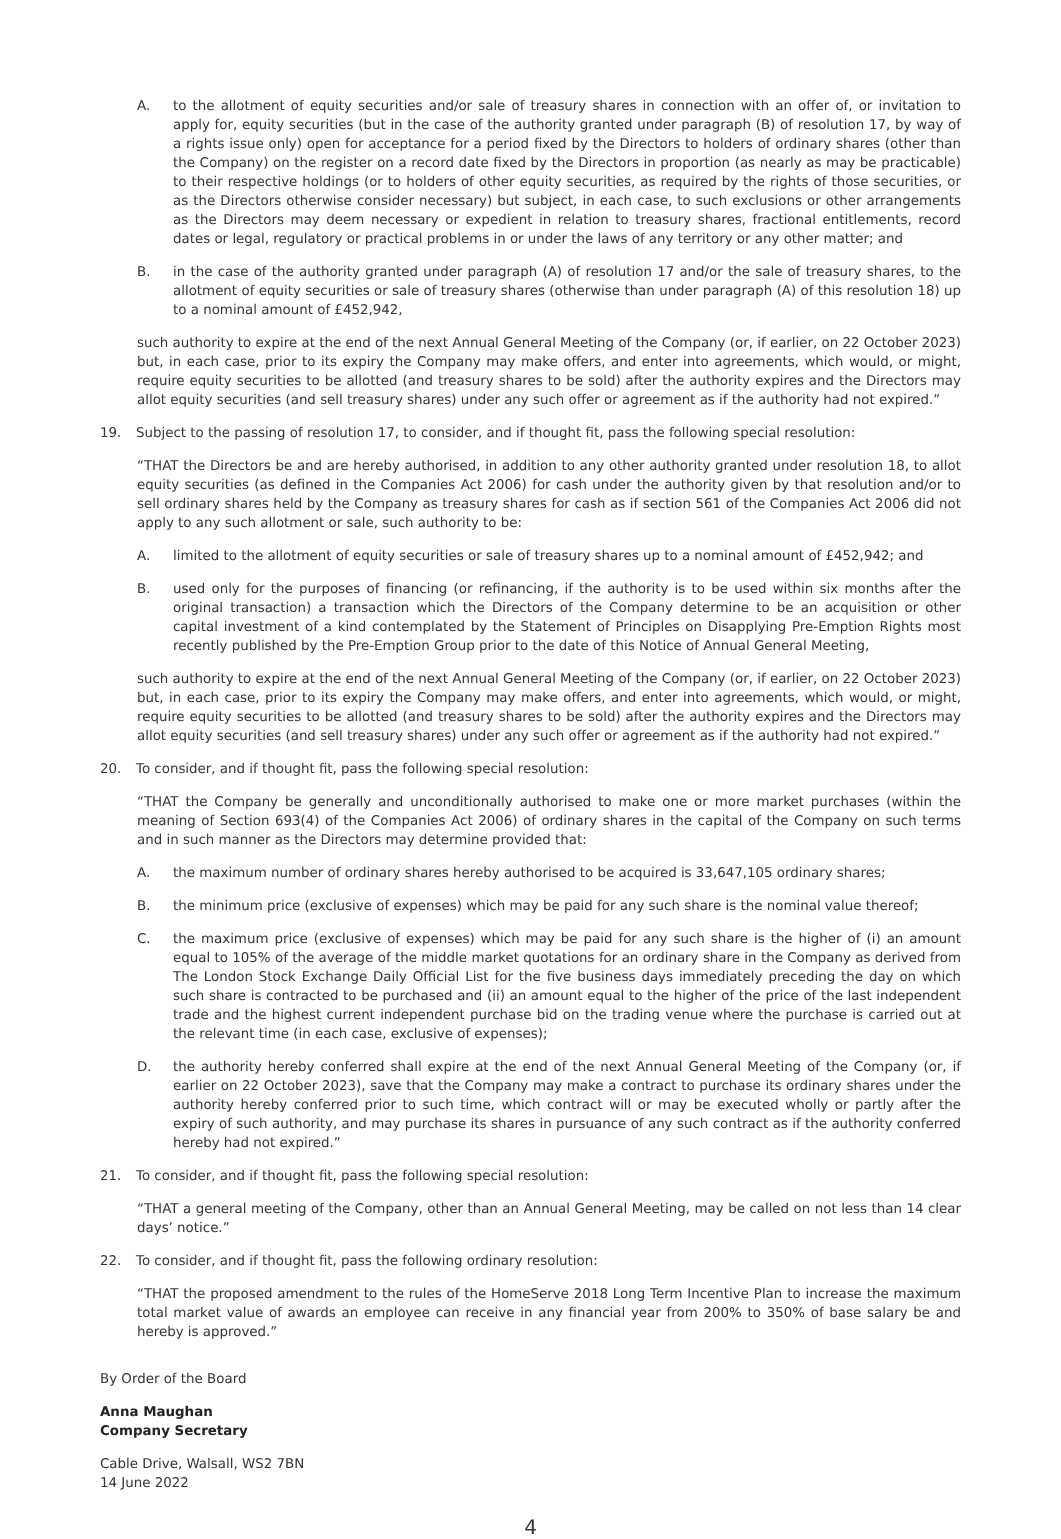A. to the allotment of equity securities and/or sale of treasury shares in connection with an offer of, or invitation to apply for, equity securities (but in the case of the authority granted under paragraph (B) of resolution 17, by way of a rights issue only) open for acceptance for a period fixed by the Directors to holders of ordinary shares (other than the Company) on the register on a record date fixed by the Directors in proportion (as nearly as may be practicable) to their respective holdings (or to holders of other equity securities, as required by the rights of those securities, or as the Directors otherwise consider necessary) but subject, in each case, to such exclusions or other arrangements as the Directors may deem necessary or expedient in relation to treasury shares, fractional entitlements, record dates or legal, regulatory or practical problems in or under the laws of any territory or any other matter; and
B. in the case of the authority granted under paragraph (A) of resolution 17 and/or the sale of treasury shares, to the allotment of equity securities or sale of treasury shares (otherwise than under paragraph (A) of this resolution 18) up to a nominal amount of £452,942,
such authority to expire at the end of the next Annual General Meeting of the Company (or, if earlier, on 22 October 2023) but, in each case, prior to its expiry the Company may make offers, and enter into agreements, which would, or might, require equity securities to be allotted (and treasury shares to be sold) after the authority expires and the Directors may allot equity securities (and sell treasury shares) under any such offer or agreement as if the authority had not expired.”
19. Subject to the passing of resolution 17, to consider, and if thought fit, pass the following special resolution:
“THAT the Directors be and are hereby authorised, in addition to any other authority granted under resolution 18, to allot equity securities (as defined in the Companies Act 2006) for cash under the authority given by that resolution and/or to sell ordinary shares held by the Company as treasury shares for cash as if section 561 of the Companies Act 2006 did not apply to any such allotment or sale, such authority to be:
A. limited to the allotment of equity securities or sale of treasury shares up to a nominal amount of £452,942; and
B. used only for the purposes of financing (or refinancing, if the authority is to be used within six months after the original transaction) a transaction which the Directors of the Company determine to be an acquisition or other capital investment of a kind contemplated by the Statement of Principles on Disapplying Pre-Emption Rights most recently published by the Pre-Emption Group prior to the date of this Notice of Annual General Meeting,
such authority to expire at the end of the next Annual General Meeting of the Company (or, if earlier, on 22 October 2023) but, in each case, prior to its expiry the Company may make offers, and enter into agreements, which would, or might, require equity securities to be allotted (and treasury shares to be sold) after the authority expires and the Directors may allot equity securities (and sell treasury shares) under any such offer or agreement as if the authority had not expired.”
20. To consider, and if thought fit, pass the following special resolution:
“THAT the Company be generally and unconditionally authorised to make one or more market purchases (within the meaning of Section 693(4) of the Companies Act 2006) of ordinary shares in the capital of the Company on such terms and in such manner as the Directors may determine provided that:
A. the maximum number of ordinary shares hereby authorised to be acquired is 33,647,105 ordinary shares;
B. the minimum price (exclusive of expenses) which may be paid for any such share is the nominal value thereof;
C. the maximum price (exclusive of expenses) which may be paid for any such share is the higher of (i) an amount equal to 105% of the average of the middle market quotations for an ordinary share in the Company as derived from The London Stock Exchange Daily Official List for the five business days immediately preceding the day on which such share is contracted to be purchased and (ii) an amount equal to the higher of the price of the last independent trade and the highest current independent purchase bid on the trading venue where the purchase is carried out at the relevant time (in each case, exclusive of expenses);
D. the authority hereby conferred shall expire at the end of the next Annual General Meeting of the Company (or, if earlier on 22 October 2023), save that the Company may make a contract to purchase its ordinary shares under the authority hereby conferred prior to such time, which contract will or may be executed wholly or partly after the expiry of such authority, and may purchase its shares in pursuance of any such contract as if the authority conferred hereby had not expired.”
21. To consider, and if thought fit, pass the following special resolution:
“THAT a general meeting of the Company, other than an Annual General Meeting, may be called on not less than 14 clear days’ notice.”
22. To consider, and if thought fit, pass the following ordinary resolution:
“THAT the proposed amendment to the rules of the HomeServe 2018 Long Term Incentive Plan to increase the maximum total market value of awards an employee can receive in any financial year from 200% to 350% of base salary be and hereby is approved.”
By Order of the Board
Anna Maughan
Company Secretary
Cable Drive, Walsall, WS2 7BN
14 June 2022
4